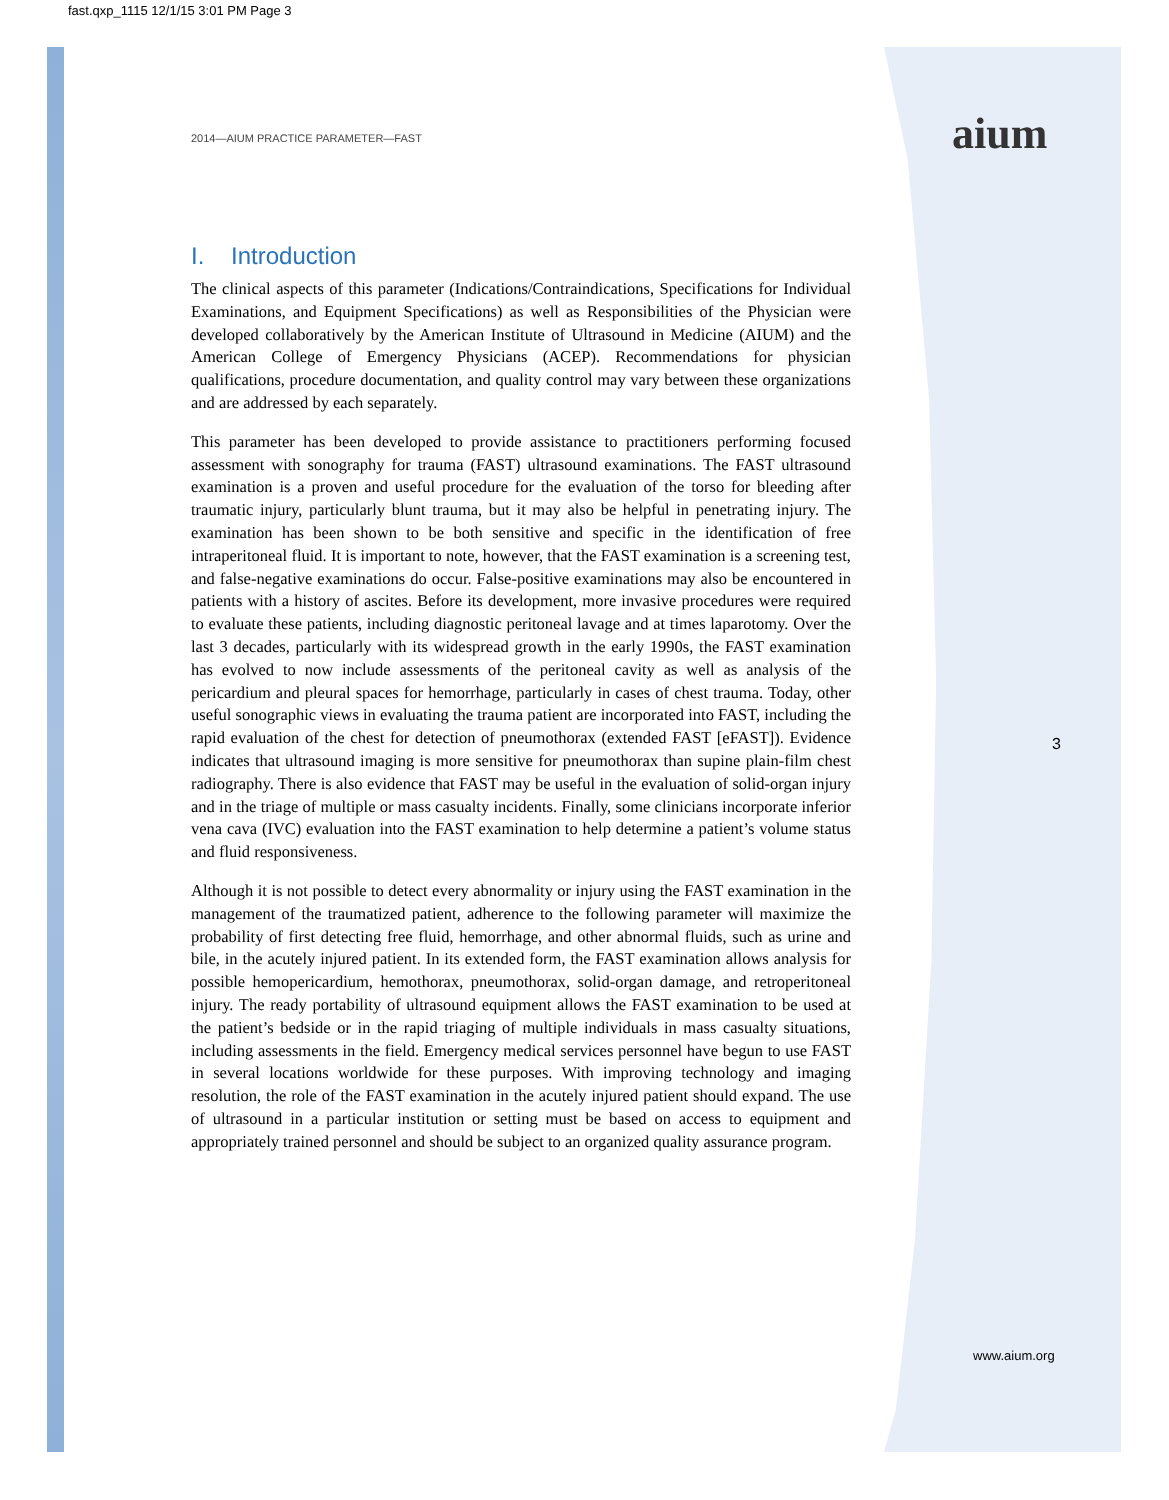fast.qxp_1115 12/1/15 3:01 PM Page 3
aium
2014—AIUM PRACTICE PARAMETER—FAST
I. Introduction
The clinical aspects of this parameter (Indications/Contraindications, Specifications for Individual Examinations, and Equipment Specifications) as well as Responsibilities of the Physician were developed collaboratively by the American Institute of Ultrasound in Medicine (AIUM) and the American College of Emergency Physicians (ACEP). Recommendations for physician qualifications, procedure documentation, and quality control may vary between these organizations and are addressed by each separately.
This parameter has been developed to provide assistance to practitioners performing focused assessment with sonography for trauma (FAST) ultrasound examinations. The FAST ultrasound examination is a proven and useful procedure for the evaluation of the torso for bleeding after traumatic injury, particularly blunt trauma, but it may also be helpful in penetrating injury. The examination has been shown to be both sensitive and specific in the identification of free intraperitoneal fluid. It is important to note, however, that the FAST examination is a screening test, and false-negative examinations do occur. False-positive examinations may also be encountered in patients with a history of ascites. Before its development, more invasive procedures were required to evaluate these patients, including diagnostic peritoneal lavage and at times laparotomy. Over the last 3 decades, particularly with its widespread growth in the early 1990s, the FAST examination has evolved to now include assessments of the peritoneal cavity as well as analysis of the pericardium and pleural spaces for hemorrhage, particularly in cases of chest trauma. Today, other useful sonographic views in evaluating the trauma patient are incorporated into FAST, including the rapid evaluation of the chest for detection of pneumothorax (extended FAST [eFAST]). Evidence indicates that ultrasound imaging is more sensitive for pneumothorax than supine plain-film chest radiography. There is also evidence that FAST may be useful in the evaluation of solid-organ injury and in the triage of multiple or mass casualty incidents. Finally, some clinicians incorporate inferior vena cava (IVC) evaluation into the FAST examination to help determine a patient’s volume status and fluid responsiveness.
Although it is not possible to detect every abnormality or injury using the FAST examination in the management of the traumatized patient, adherence to the following parameter will maximize the probability of first detecting free fluid, hemorrhage, and other abnormal fluids, such as urine and bile, in the acutely injured patient. In its extended form, the FAST examination allows analysis for possible hemopericardium, hemothorax, pneumothorax, solid-organ damage, and retroperitoneal injury. The ready portability of ultrasound equipment allows the FAST examination to be used at the patient’s bedside or in the rapid triaging of multiple individuals in mass casualty situations, including assessments in the field. Emergency medical services personnel have begun to use FAST in several locations worldwide for these purposes. With improving technology and imaging resolution, the role of the FAST examination in the acutely injured patient should expand. The use of ultrasound in a particular institution or setting must be based on access to equipment and appropriately trained personnel and should be subject to an organized quality assurance program.
3
www.aium.org